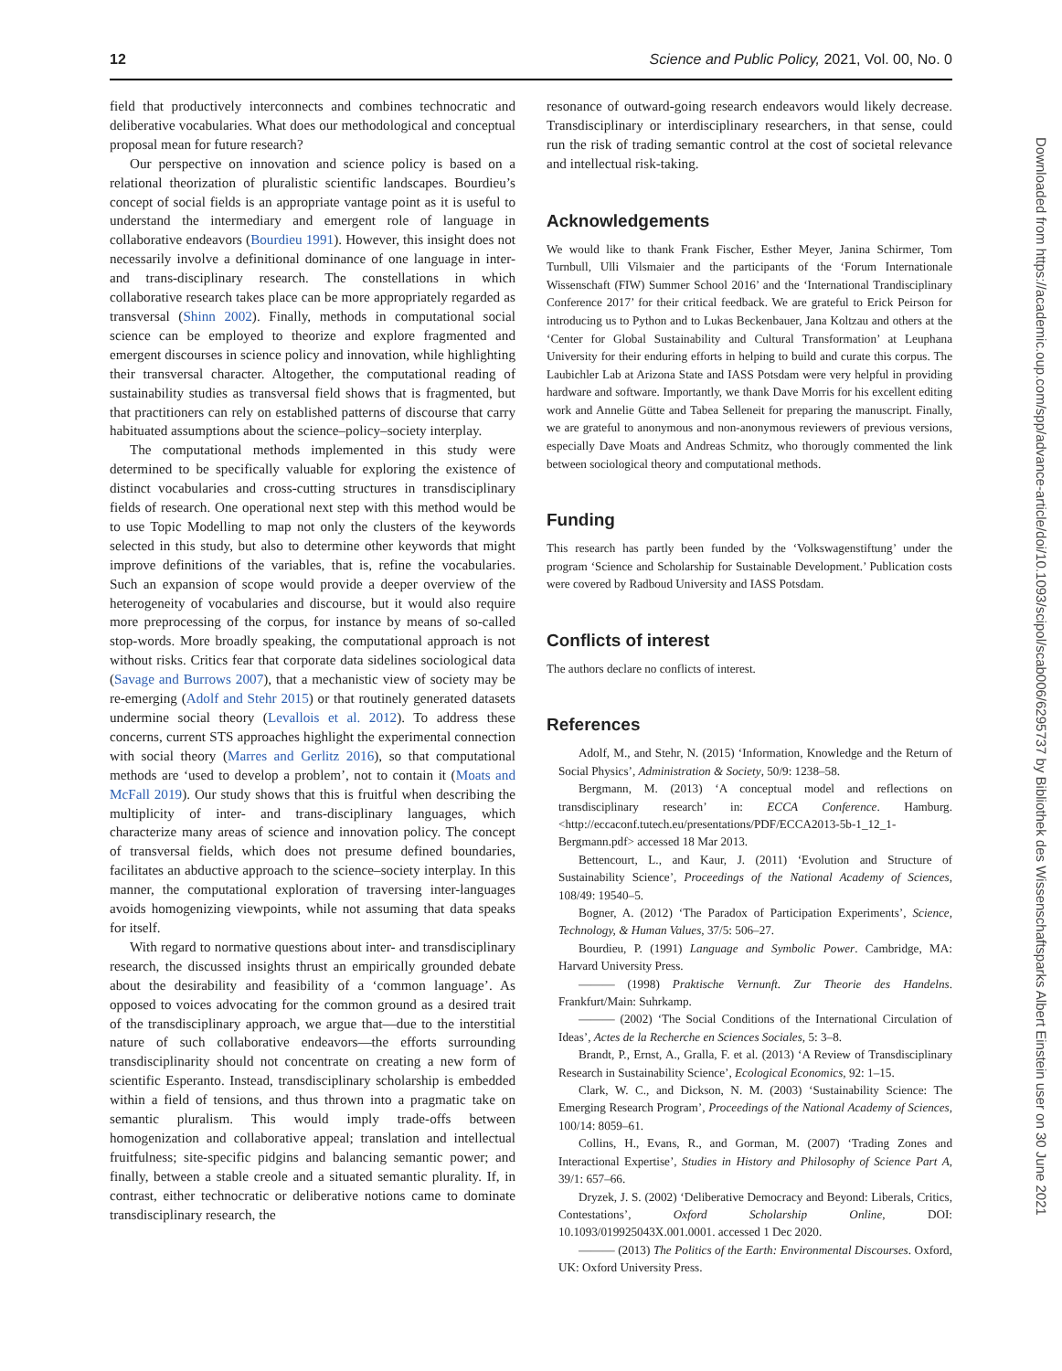12 Science and Public Policy, 2021, Vol. 00, No. 0
field that productively interconnects and combines technocratic and deliberative vocabularies. What does our methodological and conceptual proposal mean for future research?
Our perspective on innovation and science policy is based on a relational theorization of pluralistic scientific landscapes. Bourdieu’s concept of social fields is an appropriate vantage point as it is useful to understand the intermediary and emergent role of language in collaborative endeavors (Bourdieu 1991). However, this insight does not necessarily involve a definitional dominance of one language in inter- and trans-disciplinary research. The constellations in which collaborative research takes place can be more appropriately regarded as transversal (Shinn 2002). Finally, methods in computational social science can be employed to theorize and explore fragmented and emergent discourses in science policy and innovation, while highlighting their transversal character. Altogether, the computational reading of sustainability studies as transversal field shows that is fragmented, but that practitioners can rely on established patterns of discourse that carry habituated assumptions about the science–policy–society interplay.
The computational methods implemented in this study were determined to be specifically valuable for exploring the existence of distinct vocabularies and cross-cutting structures in transdisciplinary fields of research. One operational next step with this method would be to use Topic Modelling to map not only the clusters of the keywords selected in this study, but also to determine other keywords that might improve definitions of the variables, that is, refine the vocabularies. Such an expansion of scope would provide a deeper overview of the heterogeneity of vocabularies and discourse, but it would also require more preprocessing of the corpus, for instance by means of so-called stop-words. More broadly speaking, the computational approach is not without risks. Critics fear that corporate data sidelines sociological data (Savage and Burrows 2007), that a mechanistic view of society may be re-emerging (Adolf and Stehr 2015) or that routinely generated datasets undermine social theory (Levallois et al. 2012). To address these concerns, current STS approaches highlight the experimental connection with social theory (Marres and Gerlitz 2016), so that computational methods are ‘used to develop a problem’, not to contain it (Moats and McFall 2019). Our study shows that this is fruitful when describing the multiplicity of inter- and trans-disciplinary languages, which characterize many areas of science and innovation policy. The concept of transversal fields, which does not presume defined boundaries, facilitates an abductive approach to the science–society interplay. In this manner, the computational exploration of traversing inter-languages avoids homogenizing viewpoints, while not assuming that data speaks for itself.
With regard to normative questions about inter- and transdisciplinary research, the discussed insights thrust an empirically grounded debate about the desirability and feasibility of a ‘common language’. As opposed to voices advocating for the common ground as a desired trait of the transdisciplinary approach, we argue that—due to the interstitial nature of such collaborative endeavors—the efforts surrounding transdisciplinarity should not concentrate on creating a new form of scientific Esperanto. Instead, transdisciplinary scholarship is embedded within a field of tensions, and thus thrown into a pragmatic take on semantic pluralism. This would imply trade-offs between homogenization and collaborative appeal; translation and intellectual fruitfulness; site-specific pidgins and balancing semantic power; and finally, between a stable creole and a situated semantic plurality. If, in contrast, either technocratic or deliberative notions came to dominate transdisciplinary research, the
resonance of outward-going research endeavors would likely decrease. Transdisciplinary or interdisciplinary researchers, in that sense, could run the risk of trading semantic control at the cost of societal relevance and intellectual risk-taking.
Acknowledgements
We would like to thank Frank Fischer, Esther Meyer, Janina Schirmer, Tom Turnbull, Ulli Vilsmaier and the participants of the ‘Forum Internationale Wissenschaft (FIW) Summer School 2016’ and the ‘International Trandisciplinary Conference 2017’ for their critical feedback. We are grateful to Erick Peirson for introducing us to Python and to Lukas Beckenbauer, Jana Koltzau and others at the ‘Center for Global Sustainability and Cultural Transformation’ at Leuphana University for their enduring efforts in helping to build and curate this corpus. The Laubichler Lab at Arizona State and IASS Potsdam were very helpful in providing hardware and software. Importantly, we thank Dave Morris for his excellent editing work and Annelie Gütte and Tabea Selleneit for preparing the manuscript. Finally, we are grateful to anonymous and non-anonymous reviewers of previous versions, especially Dave Moats and Andreas Schmitz, who thorougly commented the link between sociological theory and computational methods.
Funding
This research has partly been funded by the ‘Volkswagenstiftung’ under the program ‘Science and Scholarship for Sustainable Development.’ Publication costs were covered by Radboud University and IASS Potsdam.
Conflicts of interest
The authors declare no conflicts of interest.
References
Adolf, M., and Stehr, N. (2015) ‘Information, Knowledge and the Return of Social Physics’, Administration & Society, 50/9: 1238–58.
Bergmann, M. (2013) ‘A conceptual model and reflections on transdisciplinary research’ in: ECCA Conference. Hamburg. <http://eccaconf.tutech.eu/presentations/PDF/ECCA2013-5b-1_12_1-Bergmann.pdf> accessed 18 Mar 2013.
Bettencourt, L., and Kaur, J. (2011) ‘Evolution and Structure of Sustainability Science’, Proceedings of the National Academy of Sciences, 108/49: 19540–5.
Bogner, A. (2012) ‘The Paradox of Participation Experiments’, Science, Technology, & Human Values, 37/5: 506–27.
Bourdieu, P. (1991) Language and Symbolic Power. Cambridge, MA: Harvard University Press.
——— (1998) Praktische Vernunft. Zur Theorie des Handelns. Frankfurt/Main: Suhrkamp.
——— (2002) ‘The Social Conditions of the International Circulation of Ideas’, Actes de la Recherche en Sciences Sociales, 5: 3–8.
Brandt, P., Ernst, A., Gralla, F. et al. (2013) ‘A Review of Transdisciplinary Research in Sustainability Science’, Ecological Economics, 92: 1–15.
Clark, W. C., and Dickson, N. M. (2003) ‘Sustainability Science: The Emerging Research Program’, Proceedings of the National Academy of Sciences, 100/14: 8059–61.
Collins, H., Evans, R., and Gorman, M. (2007) ‘Trading Zones and Interactional Expertise’, Studies in History and Philosophy of Science Part A, 39/1: 657–66.
Dryzek, J. S. (2002) ‘Deliberative Democracy and Beyond: Liberals, Critics, Contestations’, Oxford Scholarship Online, DOI: 10.1093/019925043X.001.0001. accessed 1 Dec 2020.
——— (2013) The Politics of the Earth: Environmental Discourses. Oxford, UK: Oxford University Press.
Downloaded from https://academic.oup.com/spp/advance-article/doi/10.1093/scipol/scab006/6295737 by Bibliothek des Wissenschaftsparks Albert Einstein user on 30 June 2021